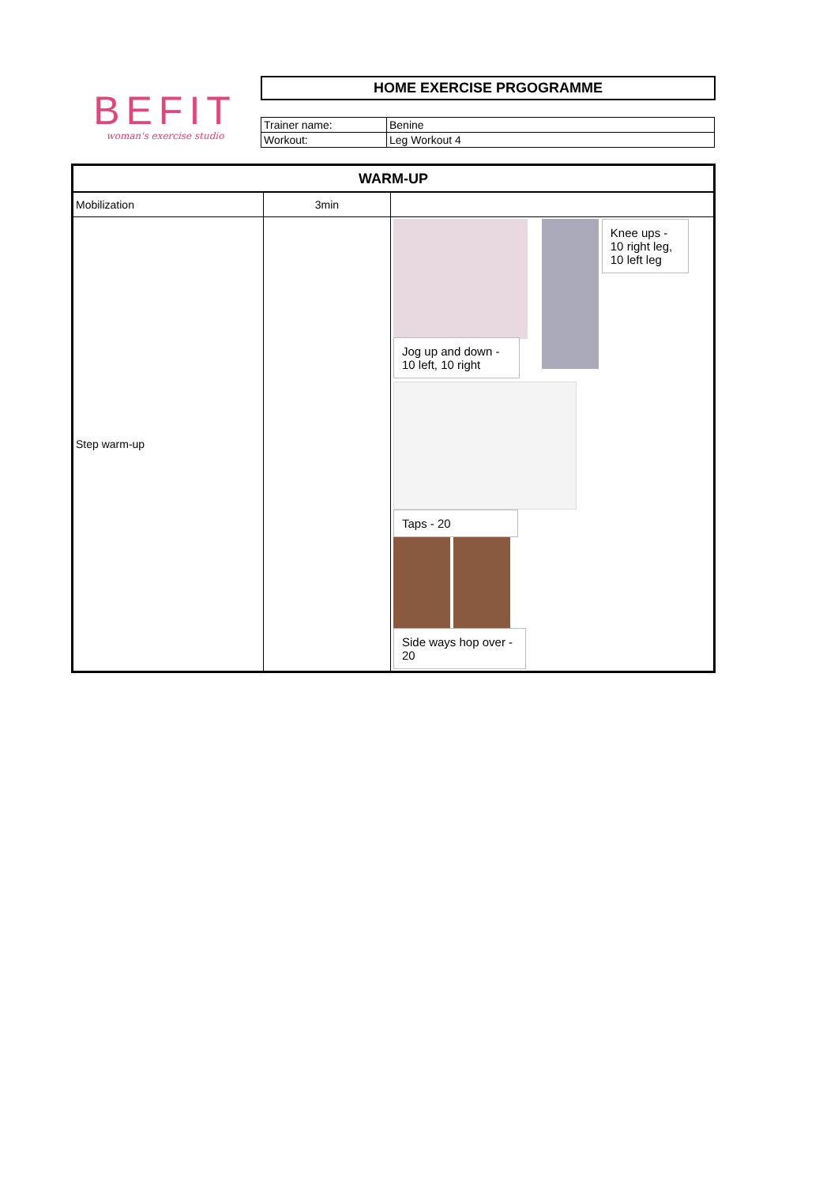BEFIT
woman's exercise studio
HOME EXERCISE PRGOGRAMME
| Trainer name: | Benine |
| Workout: | Leg Workout 4 |
| WARM-UP | | |
| --- | --- | --- |
| Mobilization | 3min | |
| Step warm-up | | Knee ups - 10 right leg, 10 left leg Jog up and down - 10 left, 10 right Taps - 20 Side ways hop over - 20 |